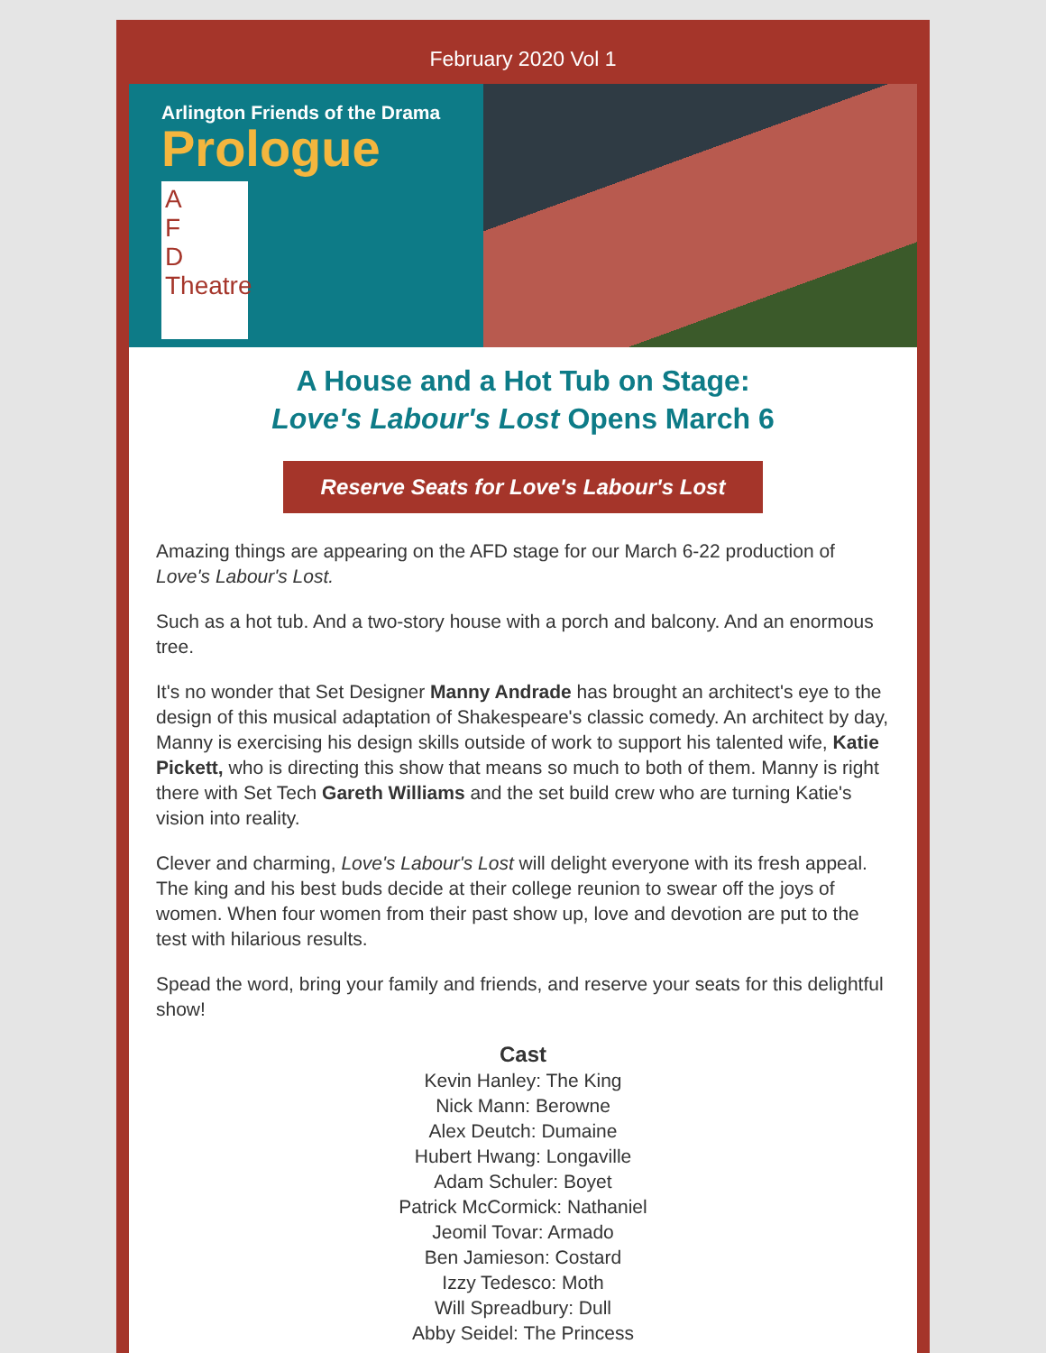February 2020 Vol 1
Arlington Friends of the Drama
Prologue
A
F
D
Theatre
A House and a Hot Tub on Stage:
Love's Labour's Lost Opens March 6
Reserve Seats for Love's Labour's Lost
Amazing things are appearing on the AFD stage for our March 6-22 production of Love's Labour's Lost.
Such as a hot tub. And a two-story house with a porch and balcony. And an enormous tree.
It's no wonder that Set Designer Manny Andrade has brought an architect's eye to the design of this musical adaptation of Shakespeare's classic comedy. An architect by day, Manny is exercising his design skills outside of work to support his talented wife, Katie Pickett, who is directing this show that means so much to both of them. Manny is right there with Set Tech Gareth Williams and the set build crew who are turning Katie's vision into reality.
Clever and charming, Love's Labour's Lost will delight everyone with its fresh appeal. The king and his best buds decide at their college reunion to swear off the joys of women. When four women from their past show up, love and devotion are put to the test with hilarious results.
Spead the word, bring your family and friends, and reserve your seats for this delightful show!
Cast
Kevin Hanley: The King
Nick Mann: Berowne
Alex Deutch: Dumaine
Hubert Hwang: Longaville
Adam Schuler: Boyet
Patrick McCormick: Nathaniel
Jeomil Tovar: Armado
Ben Jamieson: Costard
Izzy Tedesco: Moth
Will Spreadbury: Dull
Abby Seidel: The Princess